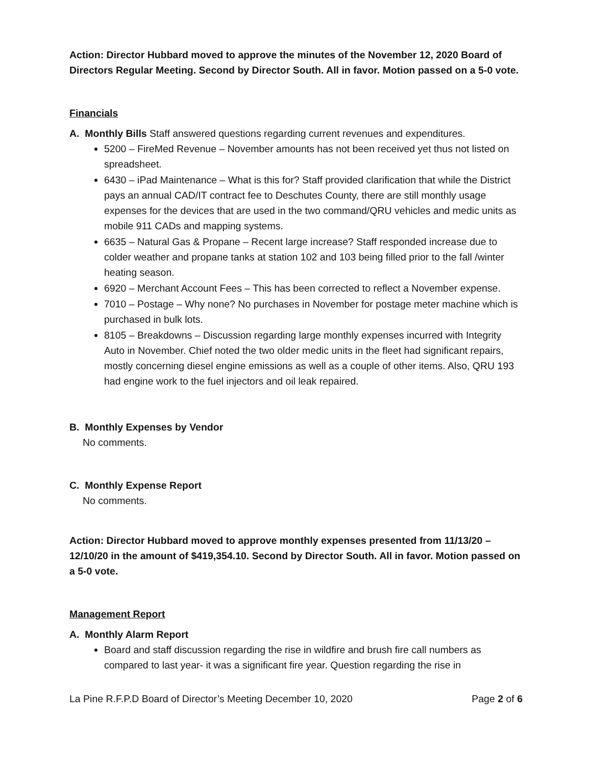Action: Director Hubbard moved to approve the minutes of the November 12, 2020 Board of Directors Regular Meeting. Second by Director South. All in favor. Motion passed on a 5-0 vote.
Financials
A. Monthly Bills Staff answered questions regarding current revenues and expenditures.
5200 – FireMed Revenue – November amounts has not been received yet thus not listed on spreadsheet.
6430 – iPad Maintenance – What is this for? Staff provided clarification that while the District pays an annual CAD/IT contract fee to Deschutes County, there are still monthly usage expenses for the devices that are used in the two command/QRU vehicles and medic units as mobile 911 CADs and mapping systems.
6635 – Natural Gas & Propane – Recent large increase? Staff responded increase due to colder weather and propane tanks at station 102 and 103 being filled prior to the fall /winter heating season.
6920 – Merchant Account Fees – This has been corrected to reflect a November expense.
7010 – Postage – Why none? No purchases in November for postage meter machine which is purchased in bulk lots.
8105 – Breakdowns – Discussion regarding large monthly expenses incurred with Integrity Auto in November. Chief noted the two older medic units in the fleet had significant repairs, mostly concerning diesel engine emissions as well as a couple of other items. Also, QRU 193 had engine work to the fuel injectors and oil leak repaired.
B. Monthly Expenses by Vendor
No comments.
C. Monthly Expense Report
No comments.
Action: Director Hubbard moved to approve monthly expenses presented from 11/13/20 – 12/10/20 in the amount of $419,354.10. Second by Director South. All in favor. Motion passed on a 5-0 vote.
Management Report
A. Monthly Alarm Report
Board and staff discussion regarding the rise in wildfire and brush fire call numbers as compared to last year- it was a significant fire year. Question regarding the rise in
La Pine R.F.P.D Board of Director’s Meeting December 10, 2020 Page 2 of 6